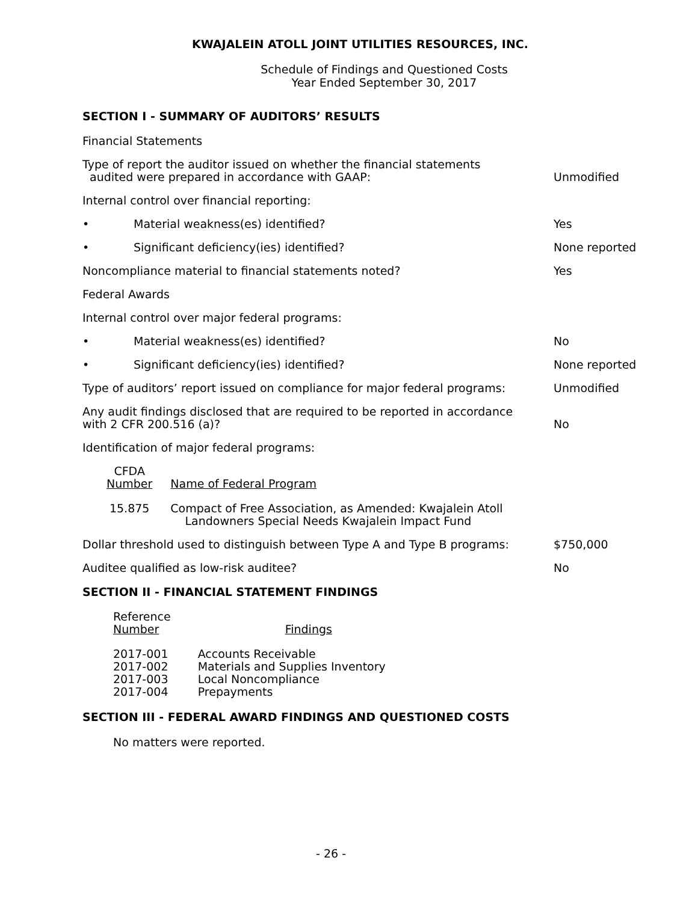KWAJALEIN ATOLL JOINT UTILITIES RESOURCES, INC.
Schedule of Findings and Questioned Costs
Year Ended September 30, 2017
SECTION I - SUMMARY OF AUDITORS’ RESULTS
Financial Statements
Type of report the auditor issued on whether the financial statements
audited were prepared in accordance with GAAP:
Unmodified
Internal control over financial reporting:
• Material weakness(es) identified?
Yes
• Significant deficiency(ies) identified?
None reported
Noncompliance material to financial statements noted?
Yes
Federal Awards
Internal control over major federal programs:
• Material weakness(es) identified?
No
• Significant deficiency(ies) identified?
None reported
Type of auditors’ report issued on compliance for major federal programs:
Unmodified
Any audit findings disclosed that are required to be reported in accordance
with 2 CFR 200.516 (a)?
No
Identification of major federal programs:
| CFDA Number | Name of Federal Program |
| --- | --- |
| 15.875 | Compact of Free Association, as Amended: Kwajalein Atoll Landowners Special Needs Kwajalein Impact Fund |
Dollar threshold used to distinguish between Type A and Type B programs:
$750,000
Auditee qualified as low-risk auditee?
No
SECTION II - FINANCIAL STATEMENT FINDINGS
| Reference Number | Findings |
| --- | --- |
| 2017-001 | Accounts Receivable |
| 2017-002 | Materials and Supplies Inventory |
| 2017-003 | Local Noncompliance |
| 2017-004 | Prepayments |
SECTION III - FEDERAL AWARD FINDINGS AND QUESTIONED COSTS
No matters were reported.
- 26 -